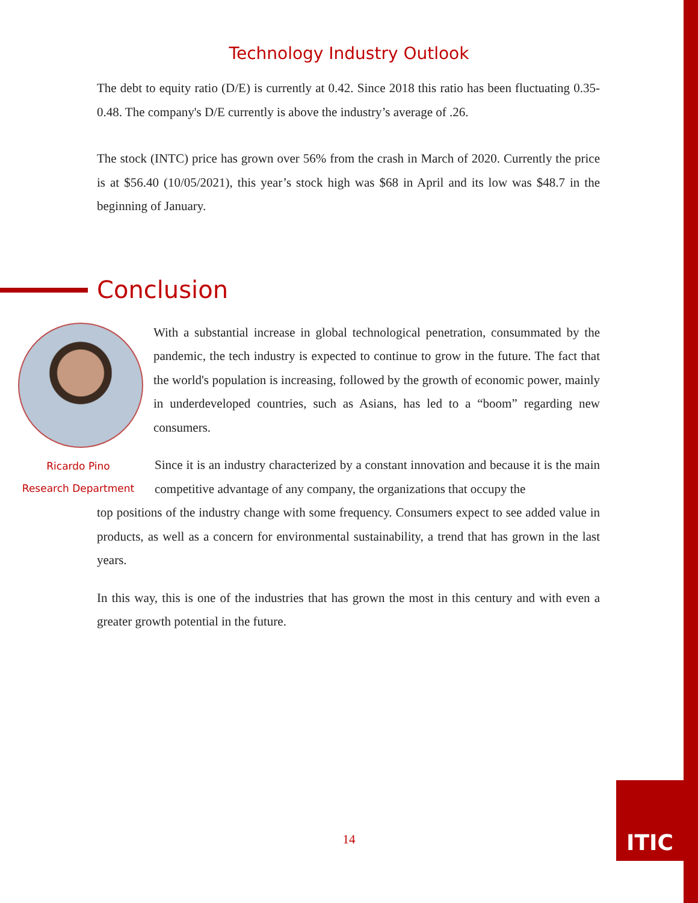Technology Industry Outlook
The debt to equity ratio (D/E) is currently at 0.42. Since 2018 this ratio has been fluctuating 0.35-0.48. The company's D/E currently is above the industry’s average of .26.
The stock (INTC) price has grown over 56% from the crash in March of 2020. Currently the price is at $56.40 (10/05/2021), this year’s stock high was $68 in April and its low was $48.7 in the beginning of January.
Conclusion
Ricardo Pino
Research Department
With a substantial increase in global technological penetration, consummated by the pandemic, the tech industry is expected to continue to grow in the future. The fact that the world's population is increasing, followed by the growth of economic power, mainly in underdeveloped countries, such as Asians, has led to a “boom” regarding new consumers.
Since it is an industry characterized by a constant innovation and because it is the main competitive advantage of any company, the organizations that occupy the
top positions of the industry change with some frequency. Consumers expect to see added value in products, as well as a concern for environmental sustainability, a trend that has grown in the last years.
In this way, this is one of the industries that has grown the most in this century and with even a greater growth potential in the future.
14
ITIC